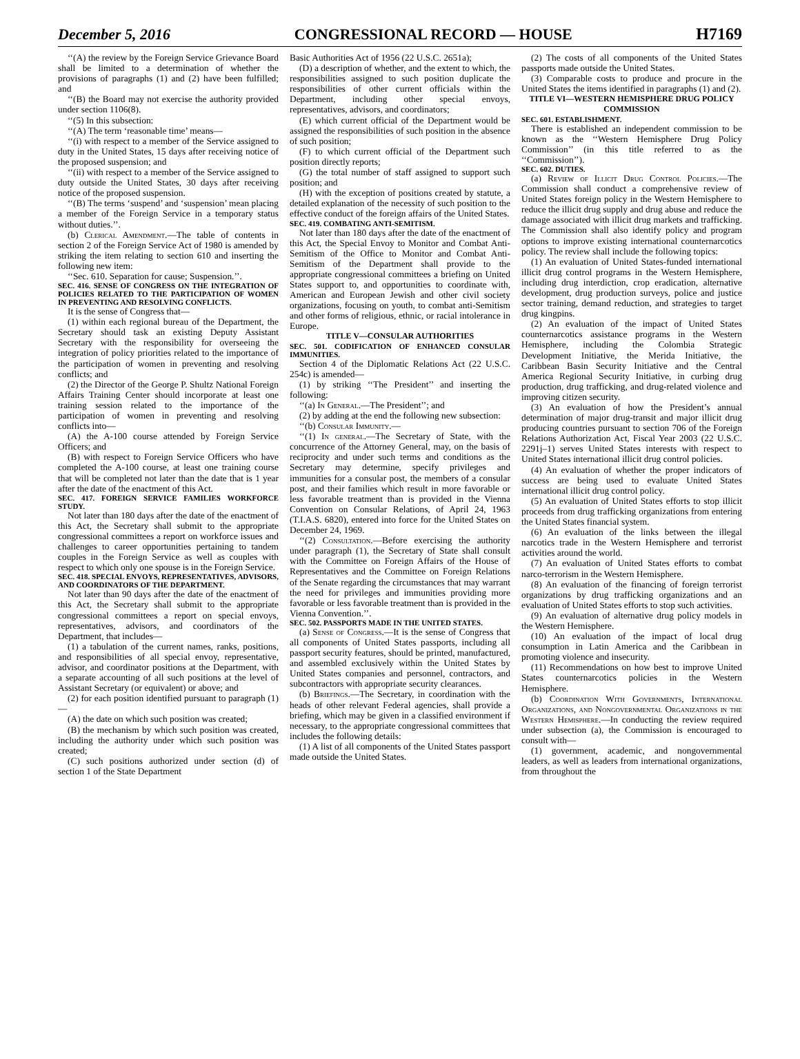December 5, 2016 CONGRESSIONAL RECORD — HOUSE H7169
‘‘(A) the review by the Foreign Service Grievance Board shall be limited to a determination of whether the provisions of paragraphs (1) and (2) have been fulfilled; and
‘‘(B) the Board may not exercise the authority provided under section 1106(8).
‘‘(5) In this subsection:
‘‘(A) The term ‘reasonable time’ means—
‘‘(i) with respect to a member of the Service assigned to duty in the United States, 15 days after receiving notice of the proposed suspension; and
‘‘(ii) with respect to a member of the Service assigned to duty outside the United States, 30 days after receiving notice of the proposed suspension.
‘‘(B) The terms ‘suspend’ and ‘suspension’ mean placing a member of the Foreign Service in a temporary status without duties.’’.
(b) Clerical Amendment.—The table of contents in section 2 of the Foreign Service Act of 1980 is amended by striking the item relating to section 610 and inserting the following new item:
‘‘Sec. 610. Separation for cause; Suspension.’’.
SEC. 416. SENSE OF CONGRESS ON THE INTEGRATION OF POLICIES RELATED TO THE PARTICIPATION OF WOMEN IN PREVENTING AND RESOLVING CONFLICTS.
It is the sense of Congress that—
(1) within each regional bureau of the Department, the Secretary should task an existing Deputy Assistant Secretary with the responsibility for overseeing the integration of policy priorities related to the importance of the participation of women in preventing and resolving conflicts; and
(2) the Director of the George P. Shultz National Foreign Affairs Training Center should incorporate at least one training session related to the importance of the participation of women in preventing and resolving conflicts into—
(A) the A-100 course attended by Foreign Service Officers; and
(B) with respect to Foreign Service Officers who have completed the A-100 course, at least one training course that will be completed not later than the date that is 1 year after the date of the enactment of this Act.
SEC. 417. FOREIGN SERVICE FAMILIES WORKFORCE STUDY.
Not later than 180 days after the date of the enactment of this Act, the Secretary shall submit to the appropriate congressional committees a report on workforce issues and challenges to career opportunities pertaining to tandem couples in the Foreign Service as well as couples with respect to which only one spouse is in the Foreign Service.
SEC. 418. SPECIAL ENVOYS, REPRESENTATIVES, ADVISORS, AND COORDINATORS OF THE DEPARTMENT.
Not later than 90 days after the date of the enactment of this Act, the Secretary shall submit to the appropriate congressional committees a report on special envoys, representatives, advisors, and coordinators of the Department, that includes—
(1) a tabulation of the current names, ranks, positions, and responsibilities of all special envoy, representative, advisor, and coordinator positions at the Department, with a separate accounting of all such positions at the level of Assistant Secretary (or equivalent) or above; and
(2) for each position identified pursuant to paragraph (1)—
(A) the date on which such position was created;
(B) the mechanism by which such position was created, including the authority under which such position was created;
(C) such positions authorized under section (d) of section 1 of the State Department
Basic Authorities Act of 1956 (22 U.S.C. 2651a);
(D) a description of whether, and the extent to which, the responsibilities assigned to such position duplicate the responsibilities of other current officials within the Department, including other special envoys, representatives, advisors, and coordinators;
(E) which current official of the Department would be assigned the responsibilities of such position in the absence of such position;
(F) to which current official of the Department such position directly reports;
(G) the total number of staff assigned to support such position; and
(H) with the exception of positions created by statute, a detailed explanation of the necessity of such position to the effective conduct of the foreign affairs of the United States.
SEC. 419. COMBATING ANTI-SEMITISM.
Not later than 180 days after the date of the enactment of this Act, the Special Envoy to Monitor and Combat Anti-Semitism of the Office to Monitor and Combat Anti-Semitism of the Department shall provide to the appropriate congressional committees a briefing on United States support to, and opportunities to coordinate with, American and European Jewish and other civil society organizations, focusing on youth, to combat anti-Semitism and other forms of religious, ethnic, or racial intolerance in Europe.
TITLE V—CONSULAR AUTHORITIES
SEC. 501. CODIFICATION OF ENHANCED CONSULAR IMMUNITIES.
Section 4 of the Diplomatic Relations Act (22 U.S.C. 254c) is amended—
(1) by striking ‘‘The President’’ and inserting the following:
‘‘(a) In General.—The President’’; and
(2) by adding at the end the following new subsection:
‘‘(b) Consular Immunity.—
‘‘(1) In general.—The Secretary of State, with the concurrence of the Attorney General, may, on the basis of reciprocity and under such terms and conditions as the Secretary may determine, specify privileges and immunities for a consular post, the members of a consular post, and their families which result in more favorable or less favorable treatment than is provided in the Vienna Convention on Consular Relations, of April 24, 1963 (T.I.A.S. 6820), entered into force for the United States on December 24, 1969.
‘‘(2) Consultation.—Before exercising the authority under paragraph (1), the Secretary of State shall consult with the Committee on Foreign Affairs of the House of Representatives and the Committee on Foreign Relations of the Senate regarding the circumstances that may warrant the need for privileges and immunities providing more favorable or less favorable treatment than is provided in the Vienna Convention.’’.
SEC. 502. PASSPORTS MADE IN THE UNITED STATES.
(a) Sense of Congress.—It is the sense of Congress that all components of United States passports, including all passport security features, should be printed, manufactured, and assembled exclusively within the United States by United States companies and personnel, contractors, and subcontractors with appropriate security clearances.
(b) Briefings.—The Secretary, in coordination with the heads of other relevant Federal agencies, shall provide a briefing, which may be given in a classified environment if necessary, to the appropriate congressional committees that includes the following details:
(1) A list of all components of the United States passport made outside the United States.
(2) The costs of all components of the United States passports made outside the United States.
(3) Comparable costs to produce and procure in the United States the items identified in paragraphs (1) and (2).
TITLE VI—WESTERN HEMISPHERE DRUG POLICY COMMISSION
SEC. 601. ESTABLISHMENT.
There is established an independent commission to be known as the ‘‘Western Hemisphere Drug Policy Commission’’ (in this title referred to as the ‘‘Commission’’).
SEC. 602. DUTIES.
(a) Review of Illicit Drug Control Policies.—The Commission shall conduct a comprehensive review of United States foreign policy in the Western Hemisphere to reduce the illicit drug supply and drug abuse and reduce the damage associated with illicit drug markets and trafficking. The Commission shall also identify policy and program options to improve existing international counternarcotics policy. The review shall include the following topics:
(1) An evaluation of United States-funded international illicit drug control programs in the Western Hemisphere, including drug interdiction, crop eradication, alternative development, drug production surveys, police and justice sector training, demand reduction, and strategies to target drug kingpins.
(2) An evaluation of the impact of United States counternarcotics assistance programs in the Western Hemisphere, including the Colombia Strategic Development Initiative, the Merida Initiative, the Caribbean Basin Security Initiative and the Central America Regional Security Initiative, in curbing drug production, drug trafficking, and drug-related violence and improving citizen security.
(3) An evaluation of how the President’s annual determination of major drug-transit and major illicit drug producing countries pursuant to section 706 of the Foreign Relations Authorization Act, Fiscal Year 2003 (22 U.S.C. 2291j–1) serves United States interests with respect to United States international illicit drug control policies.
(4) An evaluation of whether the proper indicators of success are being used to evaluate United States international illicit drug control policy.
(5) An evaluation of United States efforts to stop illicit proceeds from drug trafficking organizations from entering the United States financial system.
(6) An evaluation of the links between the illegal narcotics trade in the Western Hemisphere and terrorist activities around the world.
(7) An evaluation of United States efforts to combat narco-terrorism in the Western Hemisphere.
(8) An evaluation of the financing of foreign terrorist organizations by drug trafficking organizations and an evaluation of United States efforts to stop such activities.
(9) An evaluation of alternative drug policy models in the Western Hemisphere.
(10) An evaluation of the impact of local drug consumption in Latin America and the Caribbean in promoting violence and insecurity.
(11) Recommendations on how best to improve United States counternarcotics policies in the Western Hemisphere.
(b) Coordination With Governments, International Organizations, and Nongovernmental Organizations in the Western Hemisphere.—In conducting the review required under subsection (a), the Commission is encouraged to consult with—
(1) government, academic, and nongovernmental leaders, as well as leaders from international organizations, from throughout the